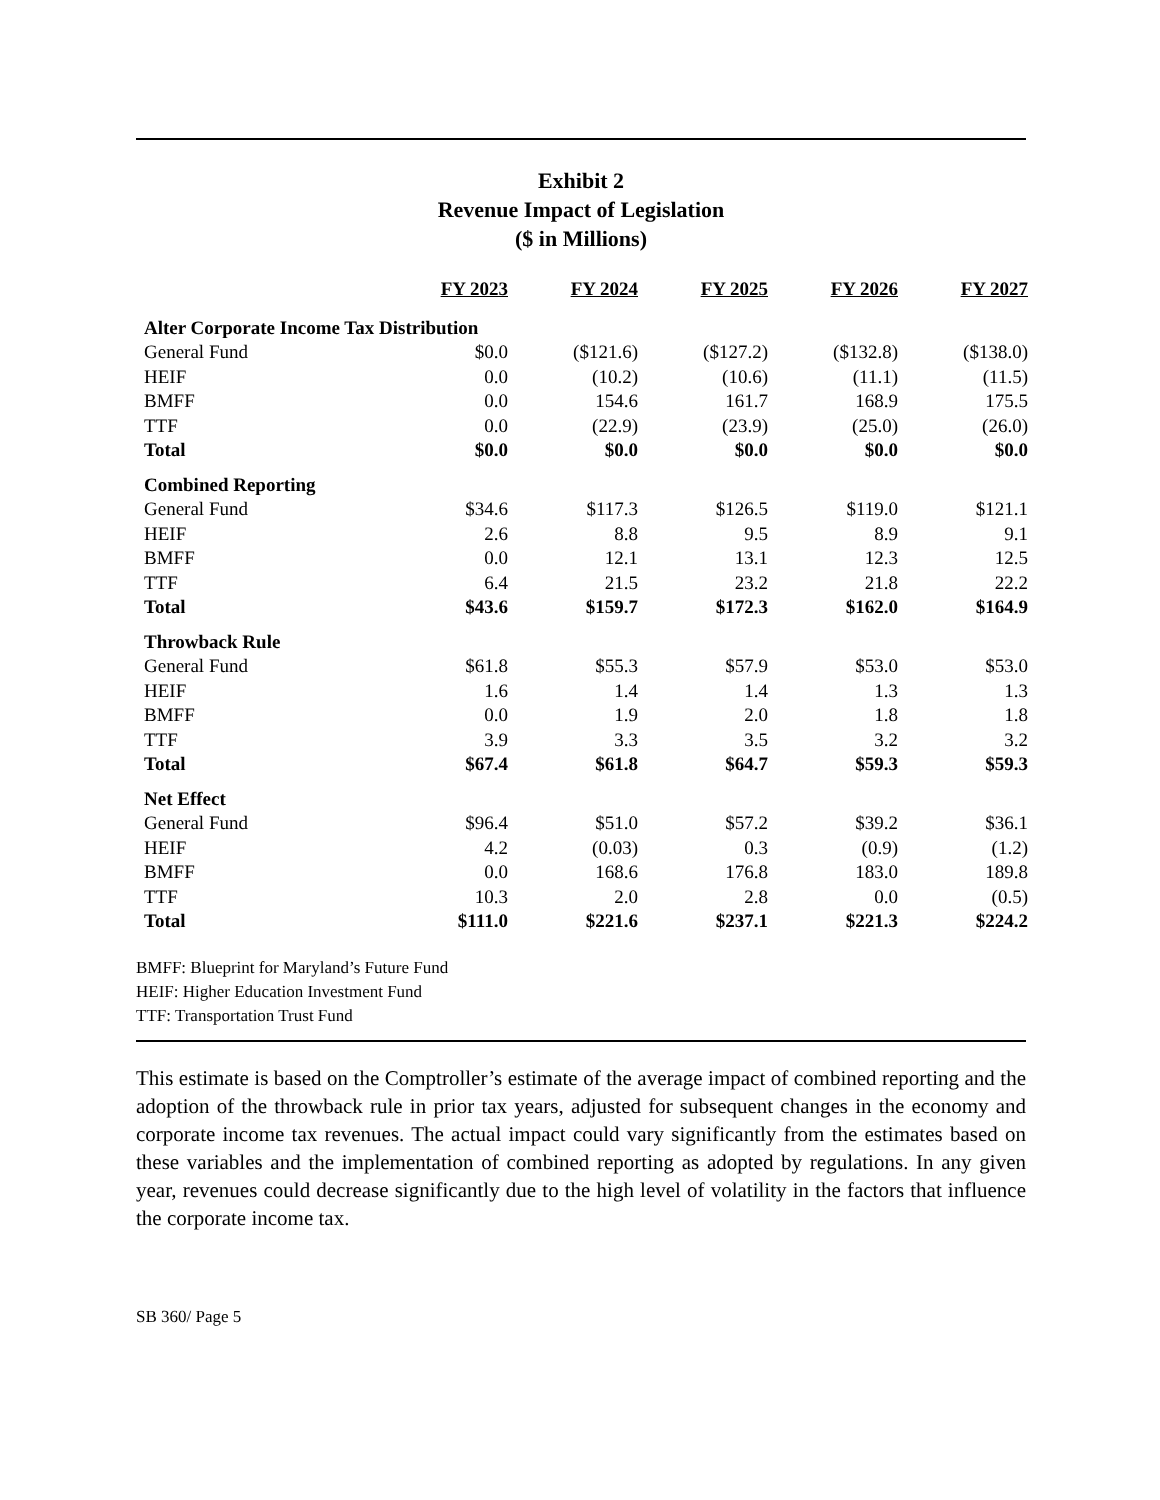Exhibit 2
Revenue Impact of Legislation
($ in Millions)
| | FY 2023 | FY 2024 | FY 2025 | FY 2026 | FY 2027 |
| Alter Corporate Income Tax Distribution | | | | | |
| General Fund | $0.0 | ($121.6) | ($127.2) | ($132.8) | ($138.0) |
| HEIF | 0.0 | (10.2) | (10.6) | (11.1) | (11.5) |
| BMFF | 0.0 | 154.6 | 161.7 | 168.9 | 175.5 |
| TTF | 0.0 | (22.9) | (23.9) | (25.0) | (26.0) |
| Total | $0.0 | $0.0 | $0.0 | $0.0 | $0.0 |
| Combined Reporting | | | | | |
| General Fund | $34.6 | $117.3 | $126.5 | $119.0 | $121.1 |
| HEIF | 2.6 | 8.8 | 9.5 | 8.9 | 9.1 |
| BMFF | 0.0 | 12.1 | 13.1 | 12.3 | 12.5 |
| TTF | 6.4 | 21.5 | 23.2 | 21.8 | 22.2 |
| Total | $43.6 | $159.7 | $172.3 | $162.0 | $164.9 |
| Throwback Rule | | | | | |
| General Fund | $61.8 | $55.3 | $57.9 | $53.0 | $53.0 |
| HEIF | 1.6 | 1.4 | 1.4 | 1.3 | 1.3 |
| BMFF | 0.0 | 1.9 | 2.0 | 1.8 | 1.8 |
| TTF | 3.9 | 3.3 | 3.5 | 3.2 | 3.2 |
| Total | $67.4 | $61.8 | $64.7 | $59.3 | $59.3 |
| Net Effect | | | | | |
| General Fund | $96.4 | $51.0 | $57.2 | $39.2 | $36.1 |
| HEIF | 4.2 | (0.03) | 0.3 | (0.9) | (1.2) |
| BMFF | 0.0 | 168.6 | 176.8 | 183.0 | 189.8 |
| TTF | 10.3 | 2.0 | 2.8 | 0.0 | (0.5) |
| Total | $111.0 | $221.6 | $237.1 | $221.3 | $224.2 |
BMFF: Blueprint for Maryland’s Future Fund
HEIF: Higher Education Investment Fund
TTF: Transportation Trust Fund
This estimate is based on the Comptroller’s estimate of the average impact of combined reporting and the adoption of the throwback rule in prior tax years, adjusted for subsequent changes in the economy and corporate income tax revenues. The actual impact could vary significantly from the estimates based on these variables and the implementation of combined reporting as adopted by regulations. In any given year, revenues could decrease significantly due to the high level of volatility in the factors that influence the corporate income tax.
SB 360/ Page 5